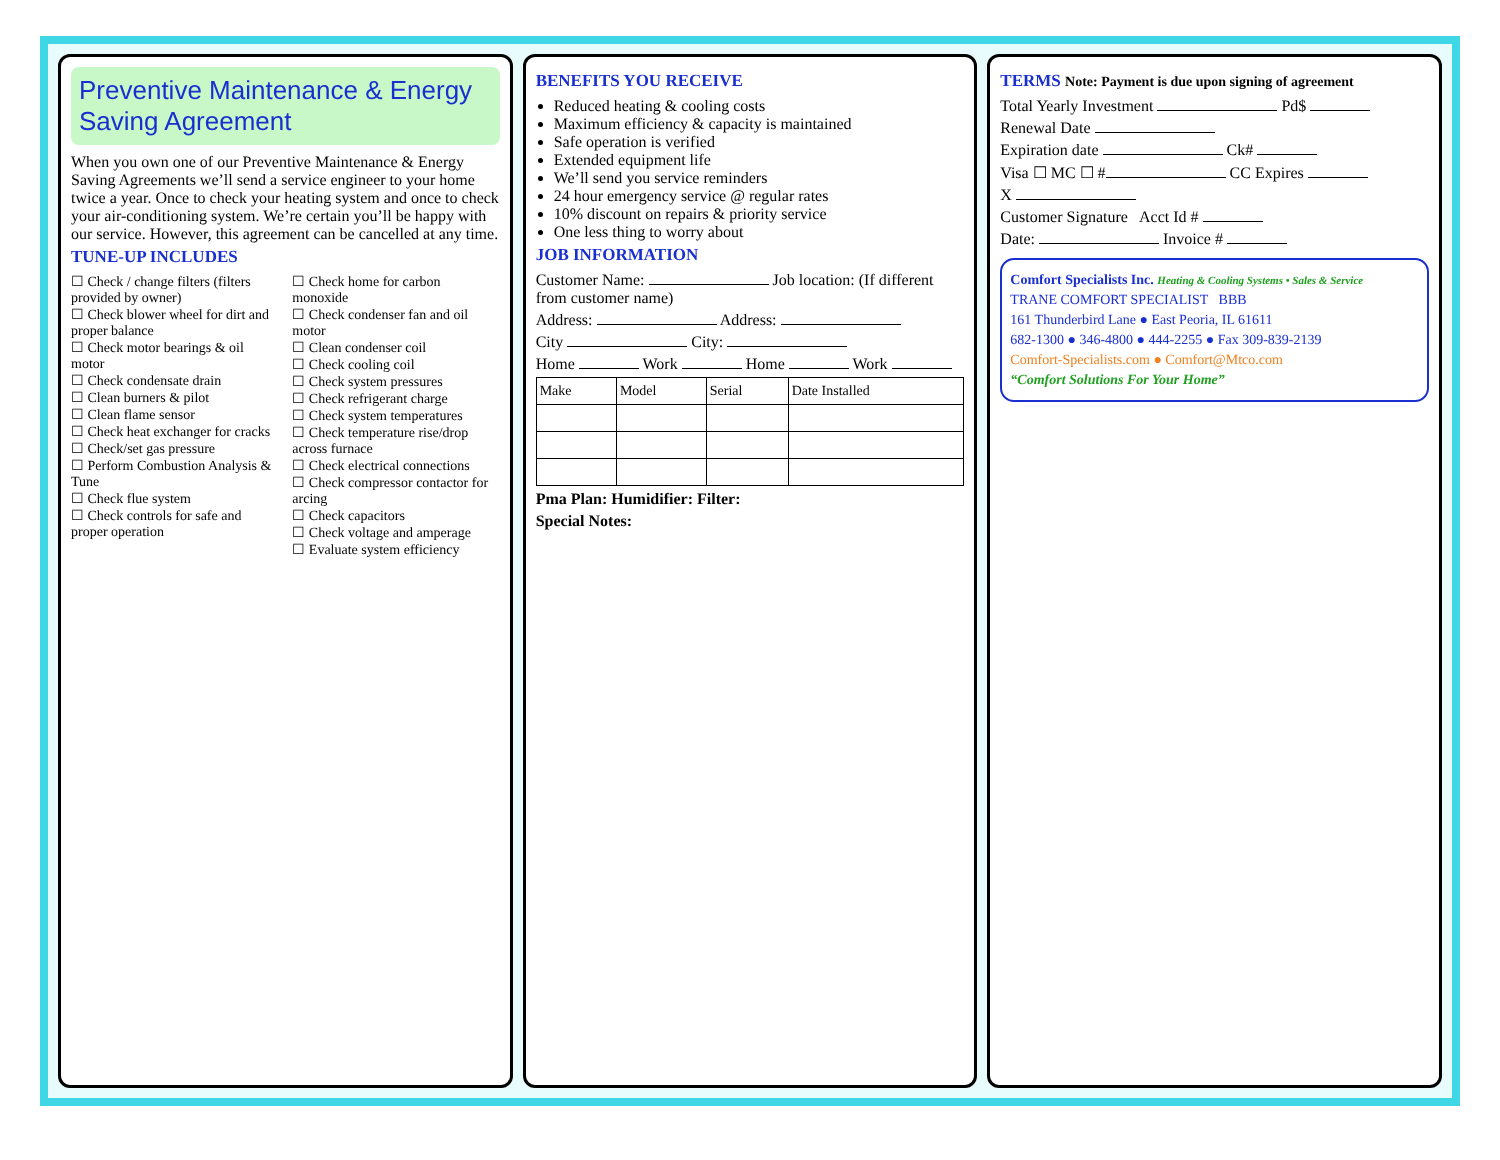Preventive Maintenance & Energy Saving Agreement
When you own one of our Preventive Maintenance & Energy Saving Agreements we’ll send a service engineer to your home twice a year. Once to check your heating system and once to check your air-conditioning system. We’re certain you’ll be happy with our service. However, this agreement can be cancelled at any time.
TUNE-UP INCLUDES
☐ Check / change filters (filters provided by owner)
☐ Check blower wheel for dirt and proper balance
☐ Check motor bearings & oil motor
☐ Check condensate drain
☐ Clean burners & pilot
☐ Clean flame sensor
☐ Check heat exchanger for cracks
☐ Check/set gas pressure
☐ Perform Combustion Analysis & Tune
☐ Check flue system
☐ Check controls for safe and proper operation
☐ Check home for carbon monoxide
☐ Check condenser fan and oil motor
☐ Clean condenser coil
☐ Check cooling coil
☐ Check system pressures
☐ Check refrigerant charge
☐ Check system temperatures
☐ Check temperature rise/drop across furnace
☐ Check electrical connections
☐ Check compressor contactor for arcing
☐ Check capacitors
☐ Check voltage and amperage
☐ Evaluate system efficiency
BENEFITS YOU RECEIVE
Reduced heating & cooling costs
Maximum efficiency & capacity is maintained
Safe operation is verified
Extended equipment life
We’ll send you service reminders
24 hour emergency service @ regular rates
10% discount on repairs & priority service
One less thing to worry about
JOB INFORMATION
Customer Name: Job location: (If different from customer name)
Address: Address:
City City:
Home Work Home Work
| Make | Model | Serial | Date Installed |
| --- | --- | --- | --- |
Pma Plan: Humidifier: Filter:
Special Notes:
TERMS Note: Payment is due upon signing of agreement
Total Yearly Investment Pd$
Renewal Date
Expiration date Ck#
Visa ☐ MC ☐ # CC Expires
X
Customer Signature Acct Id #
Date: Invoice #
Comfort Specialists Inc. Heating & Cooling Systems • Sales & Service
TRANE COMFORT SPECIALIST BBB
161 Thunderbird Lane ● East Peoria, IL 61611
682-1300 ● 346-4800 ● 444-2255 ● Fax 309-839-2139
Comfort-Specialists.com ● Comfort@Mtco.com
“Comfort Solutions For Your Home”